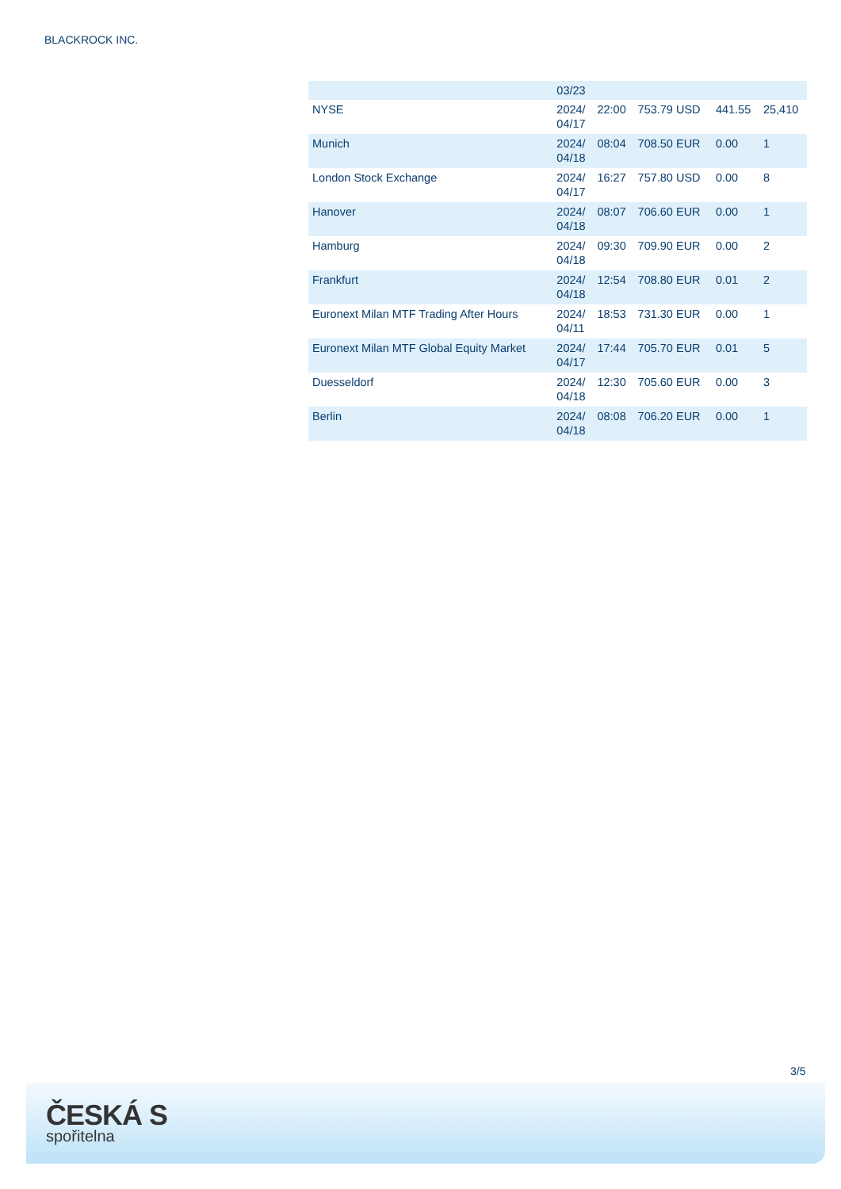BLACKROCK INC.
| | 03/23 | | | | |
| NYSE | 2024/ 04/17 | 22:00 | 753.79 USD | 441.55 | 25,410 |
| Munich | 2024/ 04/18 | 08:04 | 708.50 EUR | 0.00 | 1 |
| London Stock Exchange | 2024/ 04/17 | 16:27 | 757.80 USD | 0.00 | 8 |
| Hanover | 2024/ 04/18 | 08:07 | 706.60 EUR | 0.00 | 1 |
| Hamburg | 2024/ 04/18 | 09:30 | 709.90 EUR | 0.00 | 2 |
| Frankfurt | 2024/ 04/18 | 12:54 | 708.80 EUR | 0.01 | 2 |
| Euronext Milan MTF Trading After Hours | 2024/ 04/11 | 18:53 | 731.30 EUR | 0.00 | 1 |
| Euronext Milan MTF Global Equity Market | 2024/ 04/17 | 17:44 | 705.70 EUR | 0.01 | 5 |
| Duesseldorf | 2024/ 04/18 | 12:30 | 705.60 EUR | 0.00 | 3 |
| Berlin | 2024/ 04/18 | 08:08 | 706.20 EUR | 0.00 | 1 |
3/5
ČESKÁ S
spořitelna